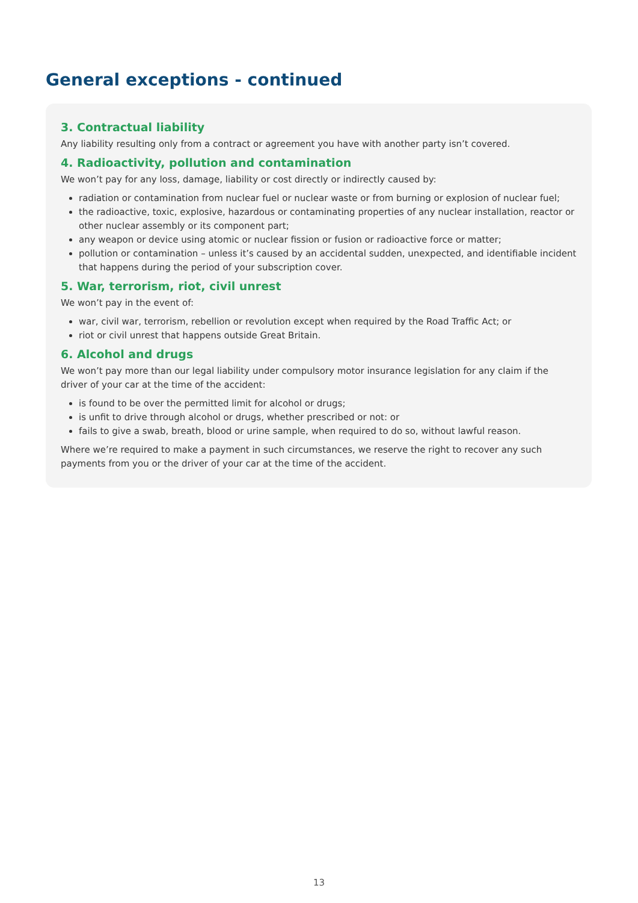General exceptions - continued
3. Contractual liability
Any liability resulting only from a contract or agreement you have with another party isn’t covered.
4. Radioactivity, pollution and contamination
We won’t pay for any loss, damage, liability or cost directly or indirectly caused by:
radiation or contamination from nuclear fuel or nuclear waste or from burning or explosion of nuclear fuel;
the radioactive, toxic, explosive, hazardous or contaminating properties of any nuclear installation, reactor or other nuclear assembly or its component part;
any weapon or device using atomic or nuclear fission or fusion or radioactive force or matter;
pollution or contamination – unless it’s caused by an accidental sudden, unexpected, and identifiable incident that happens during the period of your subscription cover.
5. War, terrorism, riot, civil unrest
We won’t pay in the event of:
war, civil war, terrorism, rebellion or revolution except when required by the Road Traffic Act; or
riot or civil unrest that happens outside Great Britain.
6. Alcohol and drugs
We won’t pay more than our legal liability under compulsory motor insurance legislation for any claim if the driver of your car at the time of the accident:
is found to be over the permitted limit for alcohol or drugs;
is unfit to drive through alcohol or drugs, whether prescribed or not: or
fails to give a swab, breath, blood or urine sample, when required to do so, without lawful reason.
Where we’re required to make a payment in such circumstances, we reserve the right to recover any such payments from you or the driver of your car at the time of the accident.
13